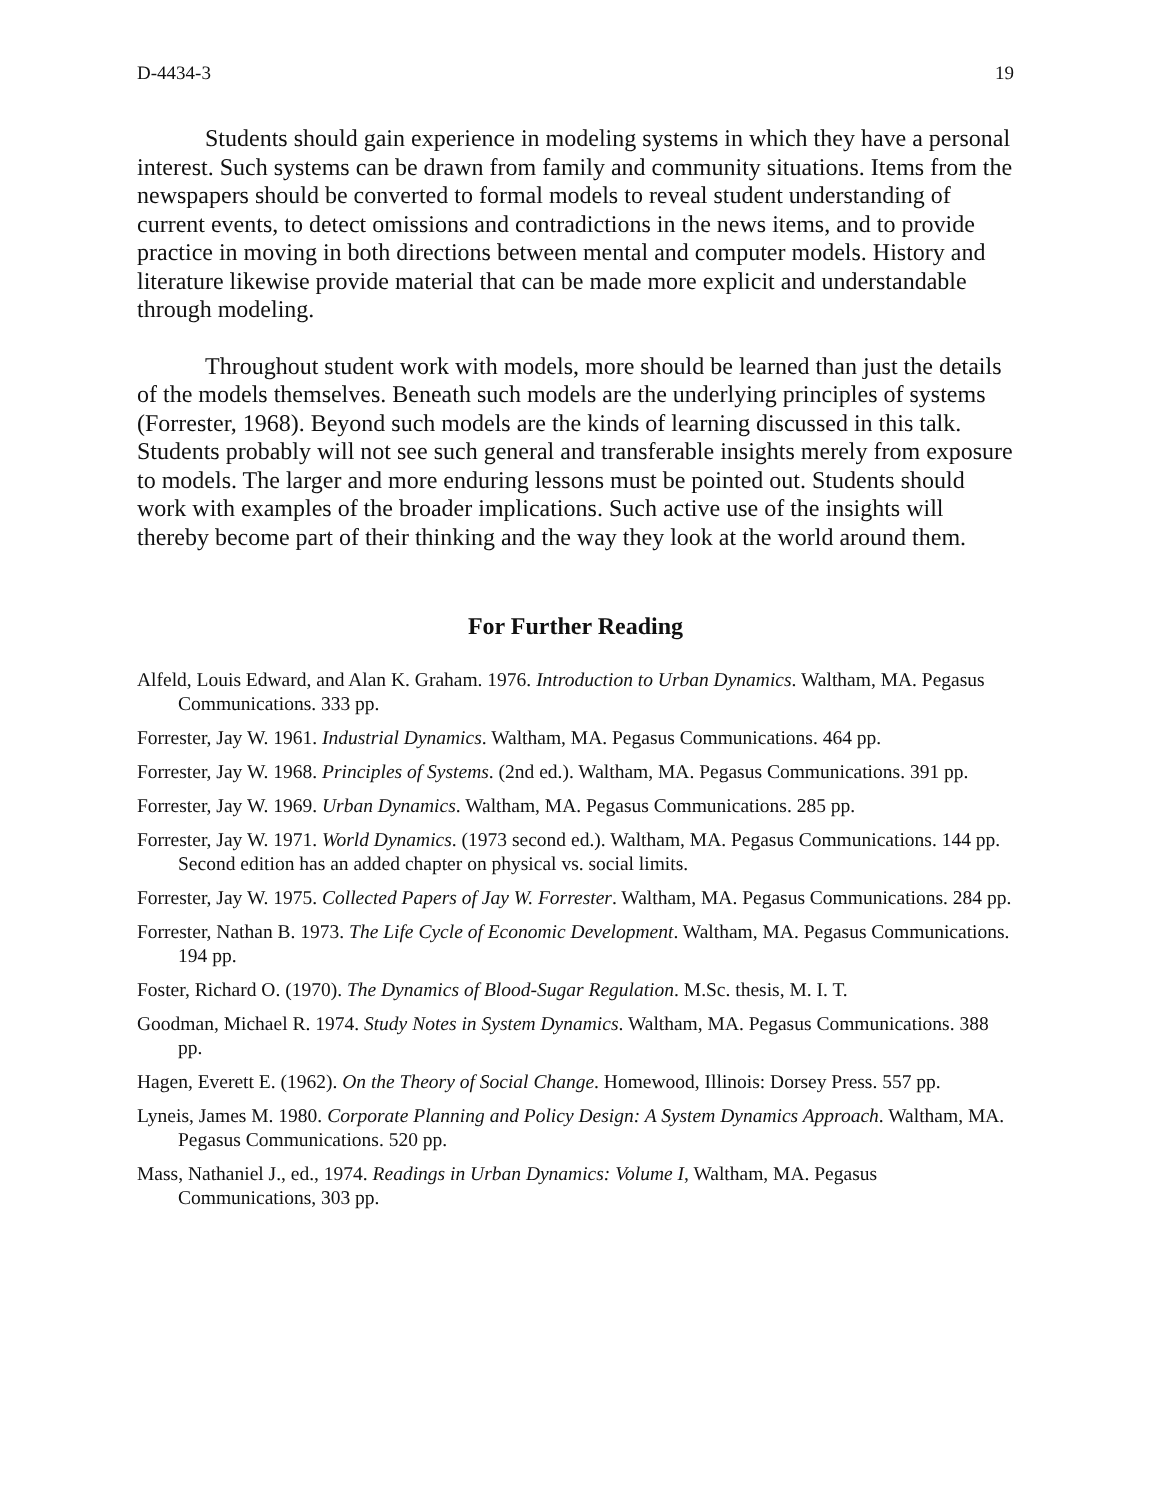D-4434-3 19
Students should gain experience in modeling systems in which they have a personal interest. Such systems can be drawn from family and community situations. Items from the newspapers should be converted to formal models to reveal student understanding of current events, to detect omissions and contradictions in the news items, and to provide practice in moving in both directions between mental and computer models. History and literature likewise provide material that can be made more explicit and understandable through modeling.
Throughout student work with models, more should be learned than just the details of the models themselves. Beneath such models are the underlying principles of systems (Forrester, 1968). Beyond such models are the kinds of learning discussed in this talk. Students probably will not see such general and transferable insights merely from exposure to models. The larger and more enduring lessons must be pointed out. Students should work with examples of the broader implications. Such active use of the insights will thereby become part of their thinking and the way they look at the world around them.
For Further Reading
Alfeld, Louis Edward, and Alan K. Graham. 1976. Introduction to Urban Dynamics. Waltham, MA. Pegasus Communications. 333 pp.
Forrester, Jay W. 1961. Industrial Dynamics. Waltham, MA. Pegasus Communications. 464 pp.
Forrester, Jay W. 1968. Principles of Systems. (2nd ed.). Waltham, MA. Pegasus Communications. 391 pp.
Forrester, Jay W. 1969. Urban Dynamics. Waltham, MA. Pegasus Communications. 285 pp.
Forrester, Jay W. 1971. World Dynamics. (1973 second ed.). Waltham, MA. Pegasus Communications. 144 pp. Second edition has an added chapter on physical vs. social limits.
Forrester, Jay W. 1975. Collected Papers of Jay W. Forrester. Waltham, MA. Pegasus Communications. 284 pp.
Forrester, Nathan B. 1973. The Life Cycle of Economic Development. Waltham, MA. Pegasus Communications. 194 pp.
Foster, Richard O. (1970). The Dynamics of Blood-Sugar Regulation. M.Sc. thesis, M. I. T.
Goodman, Michael R. 1974. Study Notes in System Dynamics. Waltham, MA. Pegasus Communications. 388 pp.
Hagen, Everett E. (1962). On the Theory of Social Change. Homewood, Illinois: Dorsey Press. 557 pp.
Lyneis, James M. 1980. Corporate Planning and Policy Design: A System Dynamics Approach. Waltham, MA. Pegasus Communications. 520 pp.
Mass, Nathaniel J., ed., 1974. Readings in Urban Dynamics: Volume I, Waltham, MA. Pegasus Communications, 303 pp.